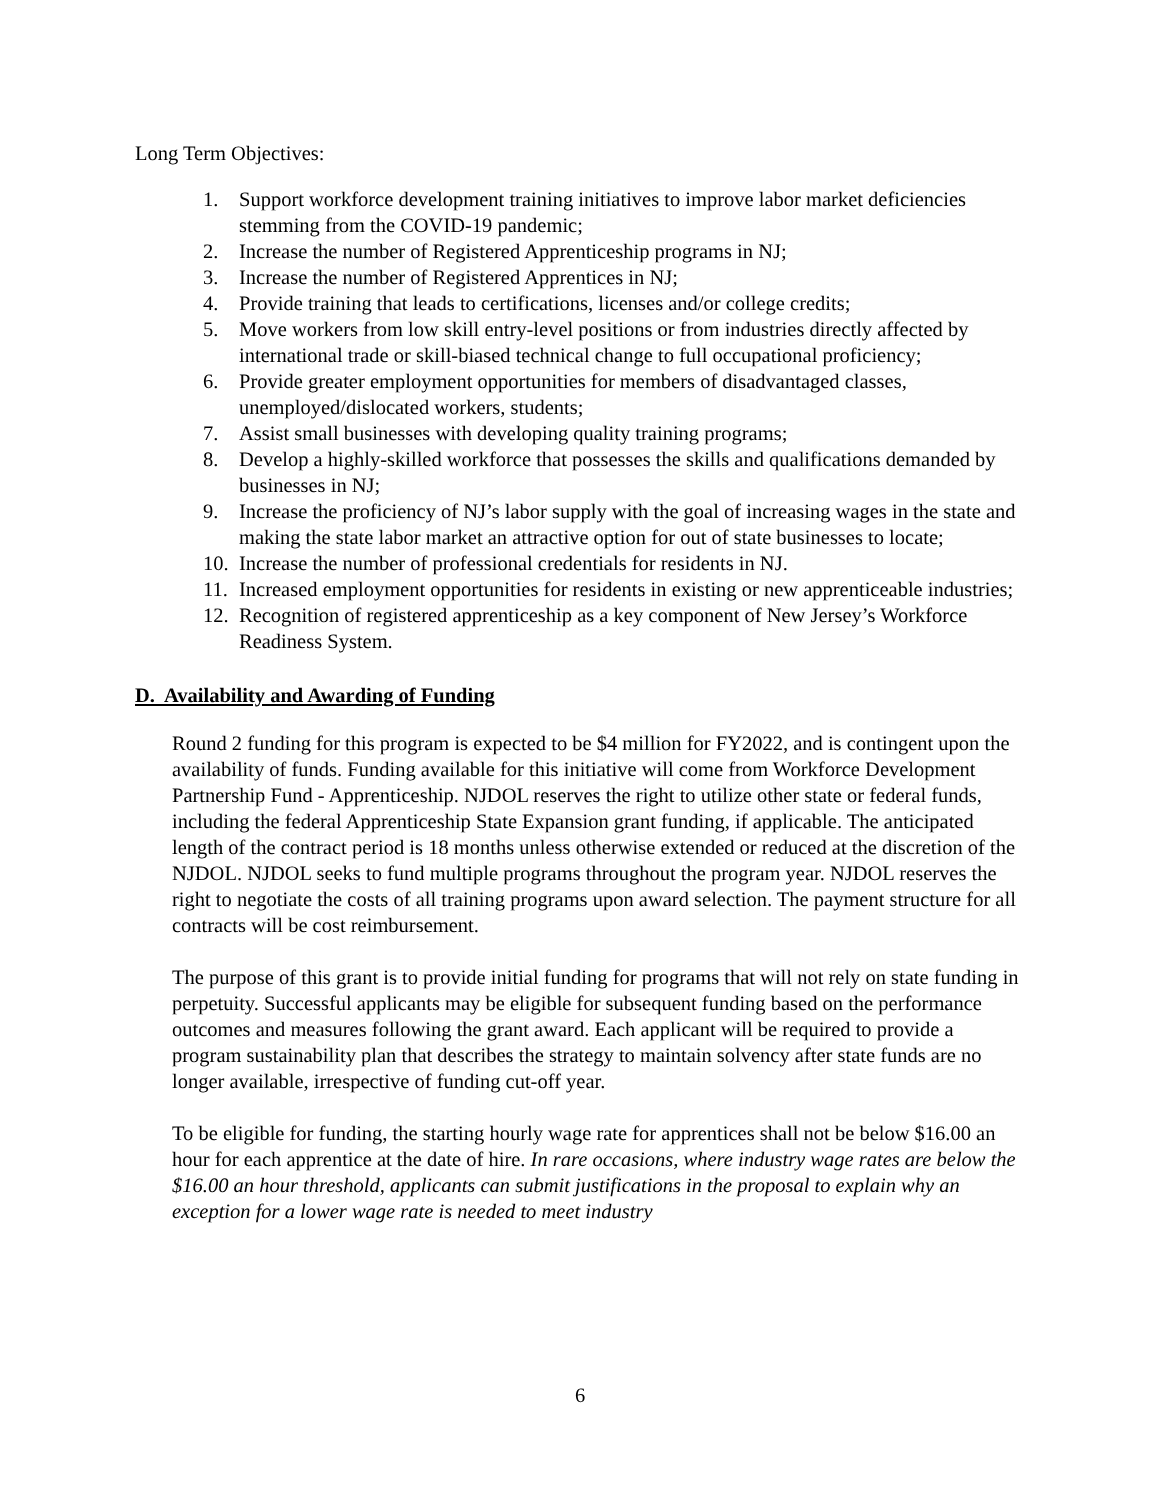Long Term Objectives:
1. Support workforce development training initiatives to improve labor market deficiencies stemming from the COVID-19 pandemic;
2. Increase the number of Registered Apprenticeship programs in NJ;
3. Increase the number of Registered Apprentices in NJ;
4. Provide training that leads to certifications, licenses and/or college credits;
5. Move workers from low skill entry-level positions or from industries directly affected by international trade or skill-biased technical change to full occupational proficiency;
6. Provide greater employment opportunities for members of disadvantaged classes, unemployed/dislocated workers, students;
7. Assist small businesses with developing quality training programs;
8. Develop a highly-skilled workforce that possesses the skills and qualifications demanded by businesses in NJ;
9. Increase the proficiency of NJ’s labor supply with the goal of increasing wages in the state and making the state labor market an attractive option for out of state businesses to locate;
10. Increase the number of professional credentials for residents in NJ.
11. Increased employment opportunities for residents in existing or new apprenticeable industries;
12. Recognition of registered apprenticeship as a key component of New Jersey’s Workforce Readiness System.
D. Availability and Awarding of Funding
Round 2 funding for this program is expected to be $4 million for FY2022, and is contingent upon the availability of funds. Funding available for this initiative will come from Workforce Development Partnership Fund - Apprenticeship. NJDOL reserves the right to utilize other state or federal funds, including the federal Apprenticeship State Expansion grant funding, if applicable. The anticipated length of the contract period is 18 months unless otherwise extended or reduced at the discretion of the NJDOL. NJDOL seeks to fund multiple programs throughout the program year. NJDOL reserves the right to negotiate the costs of all training programs upon award selection. The payment structure for all contracts will be cost reimbursement.
The purpose of this grant is to provide initial funding for programs that will not rely on state funding in perpetuity. Successful applicants may be eligible for subsequent funding based on the performance outcomes and measures following the grant award. Each applicant will be required to provide a program sustainability plan that describes the strategy to maintain solvency after state funds are no longer available, irrespective of funding cut-off year.
To be eligible for funding, the starting hourly wage rate for apprentices shall not be below $16.00 an hour for each apprentice at the date of hire. In rare occasions, where industry wage rates are below the $16.00 an hour threshold, applicants can submit justifications in the proposal to explain why an exception for a lower wage rate is needed to meet industry
6